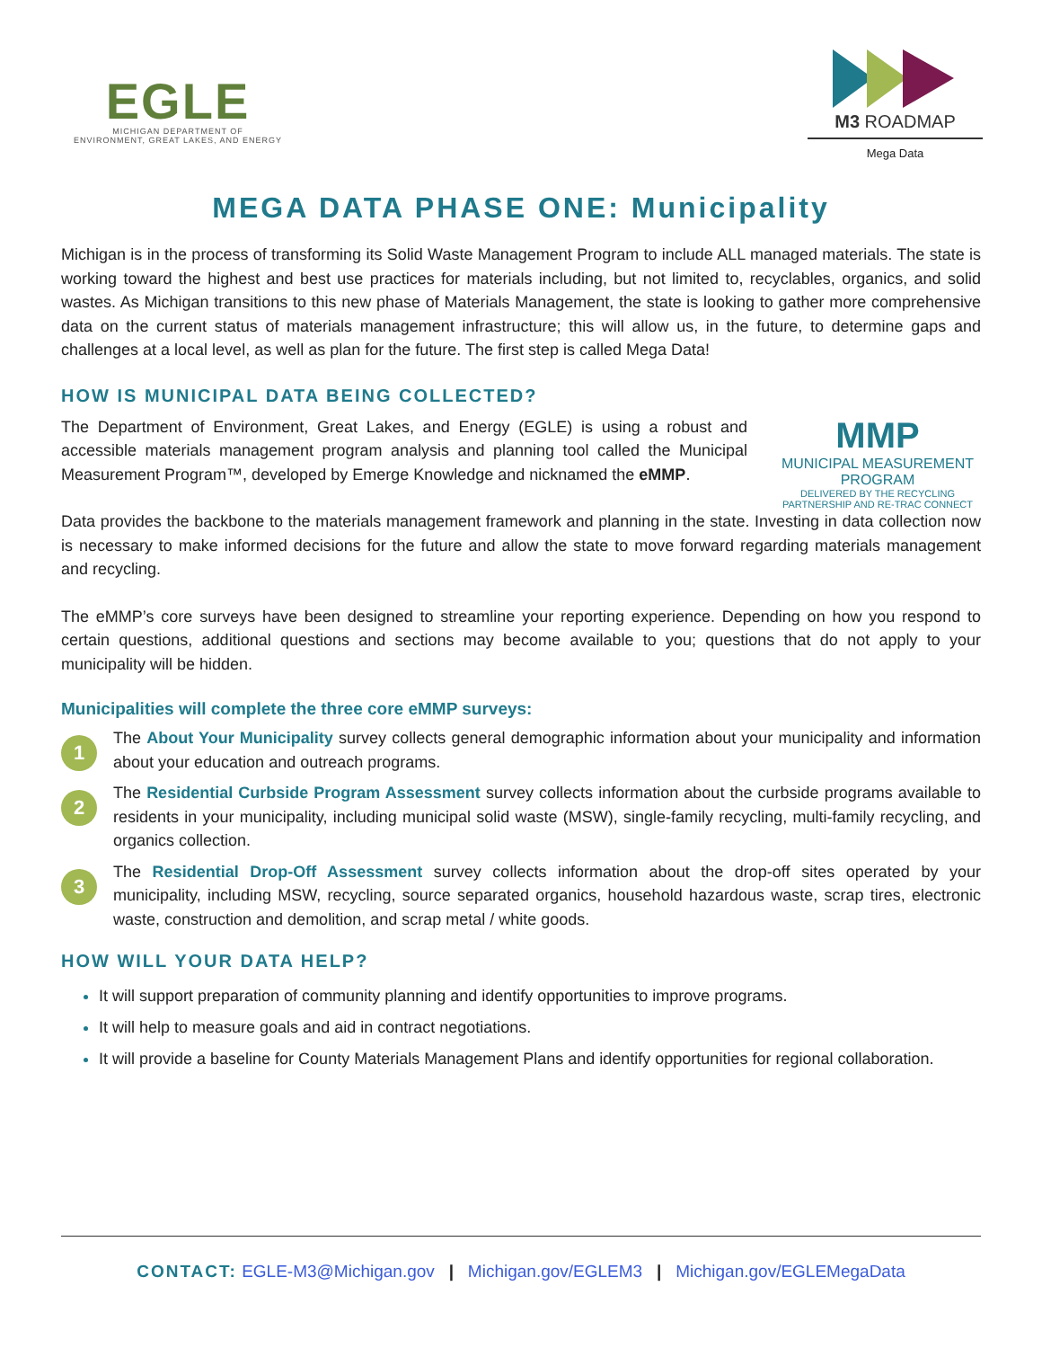EGLE
MICHIGAN DEPARTMENT OF
ENVIRONMENT, GREAT LAKES, AND ENERGY
M3 ROADMAP
Mega Data
MEGA DATA PHASE ONE: Municipality
Michigan is in the process of transforming its Solid Waste Management Program to include ALL managed materials. The state is working toward the highest and best use practices for materials including, but not limited to, recyclables, organics, and solid wastes. As Michigan transitions to this new phase of Materials Management, the state is looking to gather more comprehensive data on the current status of materials management infrastructure; this will allow us, in the future, to determine gaps and challenges at a local level, as well as plan for the future. The first step is called Mega Data!
HOW IS MUNICIPAL DATA BEING COLLECTED?
The Department of Environment, Great Lakes, and Energy (EGLE) is using a robust and accessible materials management program analysis and planning tool called the Municipal Measurement Program™, developed by Emerge Knowledge and nicknamed the eMMP.
MMP
MUNICIPAL MEASUREMENT PROGRAM
DELIVERED BY THE RECYCLING PARTNERSHIP AND RE-TRAC CONNECT
Data provides the backbone to the materials management framework and planning in the state. Investing in data collection now is necessary to make informed decisions for the future and allow the state to move forward regarding materials management and recycling.
The eMMP’s core surveys have been designed to streamline your reporting experience. Depending on how you respond to certain questions, additional questions and sections may become available to you; questions that do not apply to your municipality will be hidden.
Municipalities will complete the three core eMMP surveys:
1
The About Your Municipality survey collects general demographic information about your municipality and information about your education and outreach programs.
2
The Residential Curbside Program Assessment survey collects information about the curbside programs available to residents in your municipality, including municipal solid waste (MSW), single-family recycling, multi-family recycling, and organics collection.
3
The Residential Drop-Off Assessment survey collects information about the drop-off sites operated by your municipality, including MSW, recycling, source separated organics, household hazardous waste, scrap tires, electronic waste, construction and demolition, and scrap metal / white goods.
HOW WILL YOUR DATA HELP?
It will support preparation of community planning and identify opportunities to improve programs.
It will help to measure goals and aid in contract negotiations.
It will provide a baseline for County Materials Management Plans and identify opportunities for regional collaboration.
CONTACT: EGLE-M3@Michigan.gov | Michigan.gov/EGLEM3 | Michigan.gov/EGLEMegaData